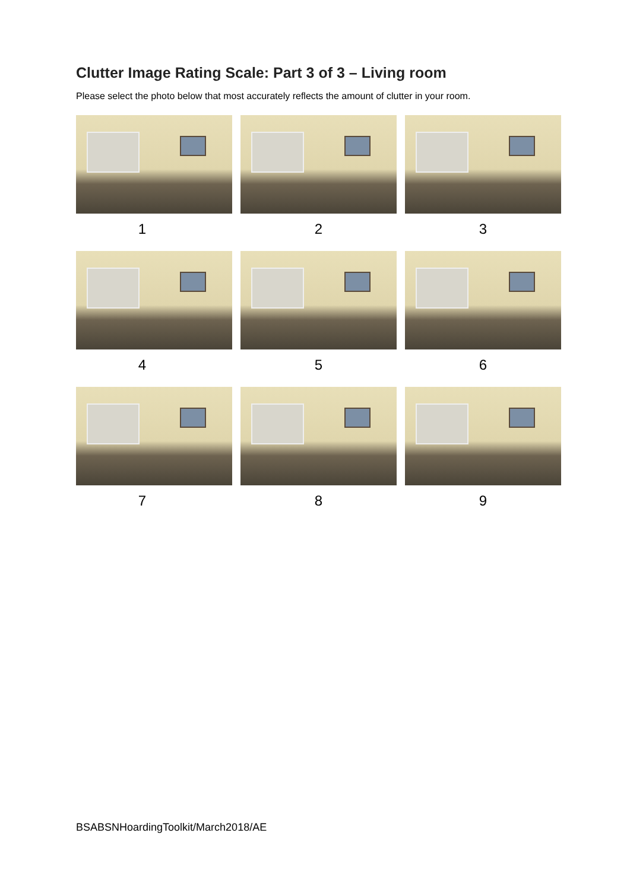Clutter Image Rating Scale: Part 3 of 3 – Living room
Please select the photo below that most accurately reflects the amount of clutter in your room.
1
2
3
4
5
6
7
8
9
BSABSNHoardingToolkit/March2018/AE